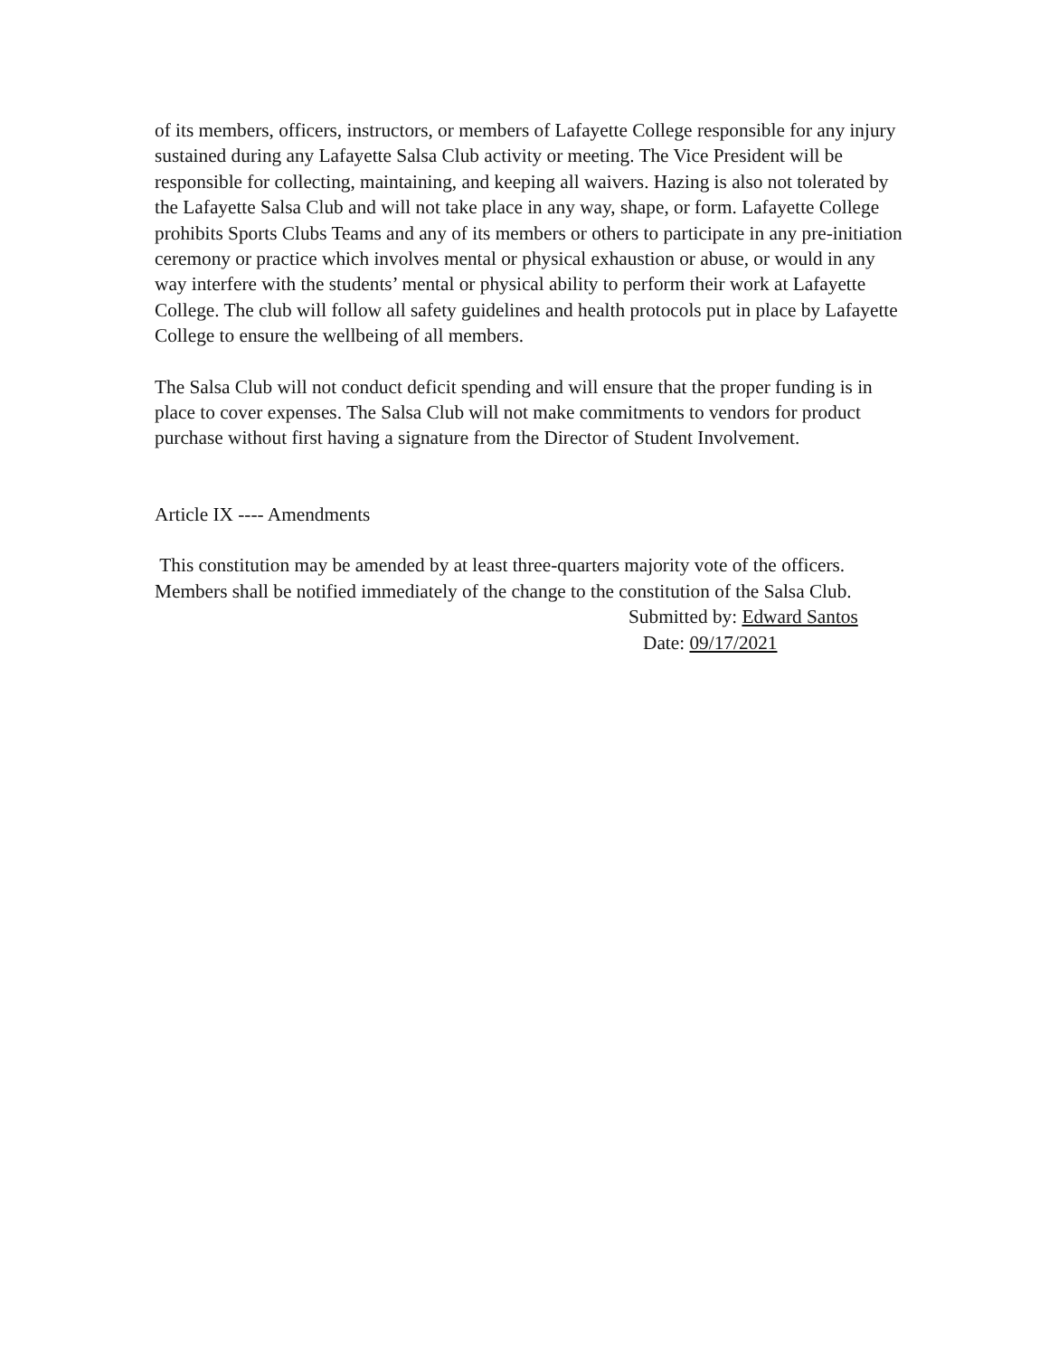of its members, officers, instructors, or members of Lafayette College responsible for any injury sustained during any Lafayette Salsa Club activity or meeting. The Vice President will be responsible for collecting, maintaining, and keeping all waivers. Hazing is also not tolerated by the Lafayette Salsa Club and will not take place in any way, shape, or form. Lafayette College prohibits Sports Clubs Teams and any of its members or others to participate in any pre-initiation ceremony or practice which involves mental or physical exhaustion or abuse, or would in any way interfere with the students’ mental or physical ability to perform their work at Lafayette College. The club will follow all safety guidelines and health protocols put in place by Lafayette College to ensure the wellbeing of all members.
The Salsa Club will not conduct deficit spending and will ensure that the proper funding is in place to cover expenses. The Salsa Club will not make commitments to vendors for product purchase without first having a signature from the Director of Student Involvement.
Article IX ---- Amendments
This constitution may be amended by at least three-quarters majority vote of the officers. Members shall be notified immediately of the change to the constitution of the Salsa Club.
Submitted by: Edward Santos
Date: 09/17/2021